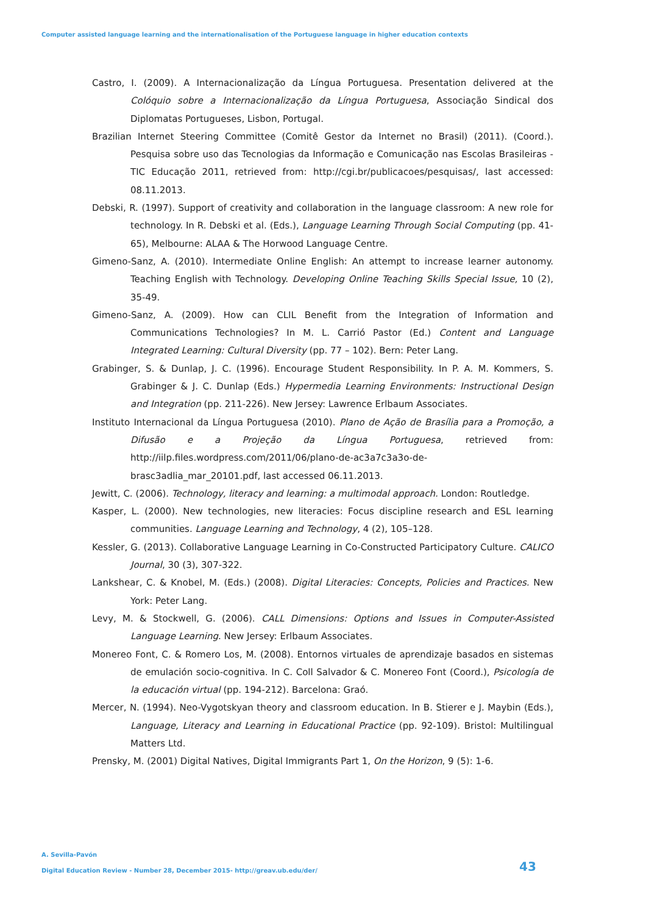Computer assisted language learning and the internationalisation of the Portuguese language in higher education contexts
Castro, I. (2009). A Internacionalização da Língua Portuguesa. Presentation delivered at the Colóquio sobre a Internacionalização da Língua Portuguesa, Associação Sindical dos Diplomatas Portugueses, Lisbon, Portugal.
Brazilian Internet Steering Committee (Comitê Gestor da Internet no Brasil) (2011). (Coord.). Pesquisa sobre uso das Tecnologias da Informação e Comunicação nas Escolas Brasileiras - TIC Educação 2011, retrieved from: http://cgi.br/publicacoes/pesquisas/, last accessed: 08.11.2013.
Debski, R. (1997). Support of creativity and collaboration in the language classroom: A new role for technology. In R. Debski et al. (Eds.), Language Learning Through Social Computing (pp. 41-65), Melbourne: ALAA & The Horwood Language Centre.
Gimeno-Sanz, A. (2010). Intermediate Online English: An attempt to increase learner autonomy. Teaching English with Technology. Developing Online Teaching Skills Special Issue, 10 (2), 35-49.
Gimeno-Sanz, A. (2009). How can CLIL Benefit from the Integration of Information and Communications Technologies? In M. L. Carrió Pastor (Ed.) Content and Language Integrated Learning: Cultural Diversity (pp. 77 – 102). Bern: Peter Lang.
Grabinger, S. & Dunlap, J. C. (1996). Encourage Student Responsibility. In P. A. M. Kommers, S. Grabinger & J. C. Dunlap (Eds.) Hypermedia Learning Environments: Instructional Design and Integration (pp. 211-226). New Jersey: Lawrence Erlbaum Associates.
Instituto Internacional da Língua Portuguesa (2010). Plano de Ação de Brasília para a Promoção, a Difusão e a Projeção da Língua Portuguesa, retrieved from: http://iilp.files.wordpress.com/2011/06/plano-de-ac3a7c3a3o-de-brasc3adlia_mar_20101.pdf, last accessed 06.11.2013.
Jewitt, C. (2006). Technology, literacy and learning: a multimodal approach. London: Routledge.
Kasper, L. (2000). New technologies, new literacies: Focus discipline research and ESL learning communities. Language Learning and Technology, 4 (2), 105–128.
Kessler, G. (2013). Collaborative Language Learning in Co-Constructed Participatory Culture. CALICO Journal, 30 (3), 307-322.
Lankshear, C. & Knobel, M. (Eds.) (2008). Digital Literacies: Concepts, Policies and Practices. New York: Peter Lang.
Levy, M. & Stockwell, G. (2006). CALL Dimensions: Options and Issues in Computer-Assisted Language Learning. New Jersey: Erlbaum Associates.
Monereo Font, C. & Romero Los, M. (2008). Entornos virtuales de aprendizaje basados en sistemas de emulación socio-cognitiva. In C. Coll Salvador & C. Monereo Font (Coord.), Psicología de la educación virtual (pp. 194-212). Barcelona: Graó.
Mercer, N. (1994). Neo-Vygotskyan theory and classroom education. In B. Stierer e J. Maybin (Eds.), Language, Literacy and Learning in Educational Practice (pp. 92-109). Bristol: Multilingual Matters Ltd.
Prensky, M. (2001) Digital Natives, Digital Immigrants Part 1, On the Horizon, 9 (5): 1-6.
A. Sevilla-Pavón
Digital Education Review - Number 28, December 2015- http://greav.ub.edu/der/
43